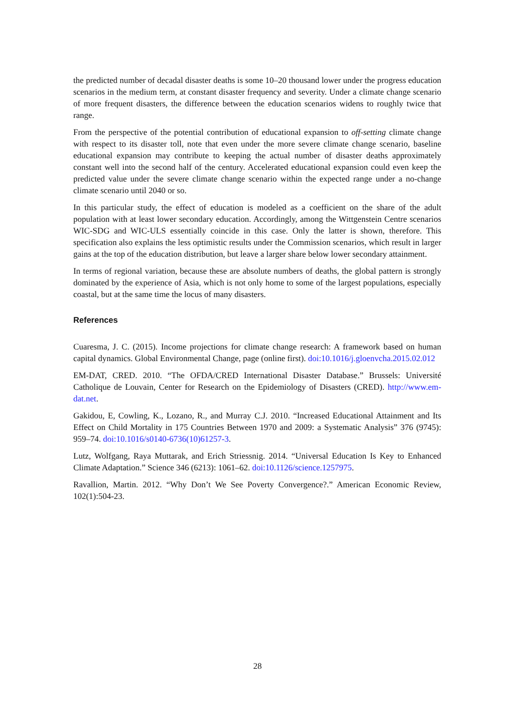the predicted number of decadal disaster deaths is some 10–20 thousand lower under the progress education scenarios in the medium term, at constant disaster frequency and severity. Under a climate change scenario of more frequent disasters, the difference between the education scenarios widens to roughly twice that range.
From the perspective of the potential contribution of educational expansion to off-setting climate change with respect to its disaster toll, note that even under the more severe climate change scenario, baseline educational expansion may contribute to keeping the actual number of disaster deaths approximately constant well into the second half of the century. Accelerated educational expansion could even keep the predicted value under the severe climate change scenario within the expected range under a no-change climate scenario until 2040 or so.
In this particular study, the effect of education is modeled as a coefficient on the share of the adult population with at least lower secondary education. Accordingly, among the Wittgenstein Centre scenarios WIC-SDG and WIC-ULS essentially coincide in this case. Only the latter is shown, therefore. This specification also explains the less optimistic results under the Commission scenarios, which result in larger gains at the top of the education distribution, but leave a larger share below lower secondary attainment.
In terms of regional variation, because these are absolute numbers of deaths, the global pattern is strongly dominated by the experience of Asia, which is not only home to some of the largest populations, especially coastal, but at the same time the locus of many disasters.
References
Cuaresma, J. C. (2015). Income projections for climate change research: A framework based on human capital dynamics. Global Environmental Change, page (online first). doi:10.1016/j.gloenvcha.2015.02.012
EM-DAT, CRED. 2010. “The OFDA/CRED International Disaster Database.” Brussels: Université Catholique de Louvain, Center for Research on the Epidemiology of Disasters (CRED). http://www.em-dat.net.
Gakidou, E, Cowling, K., Lozano, R., and Murray C.J. 2010. “Increased Educational Attainment and Its Effect on Child Mortality in 175 Countries Between 1970 and 2009: a Systematic Analysis” 376 (9745): 959–74. doi:10.1016/s0140-6736(10)61257-3.
Lutz, Wolfgang, Raya Muttarak, and Erich Striessnig. 2014. “Universal Education Is Key to Enhanced Climate Adaptation.” Science 346 (6213): 1061–62. doi:10.1126/science.1257975.
Ravallion, Martin. 2012. “Why Don’t We See Poverty Convergence?.” American Economic Review, 102(1):504-23.
28